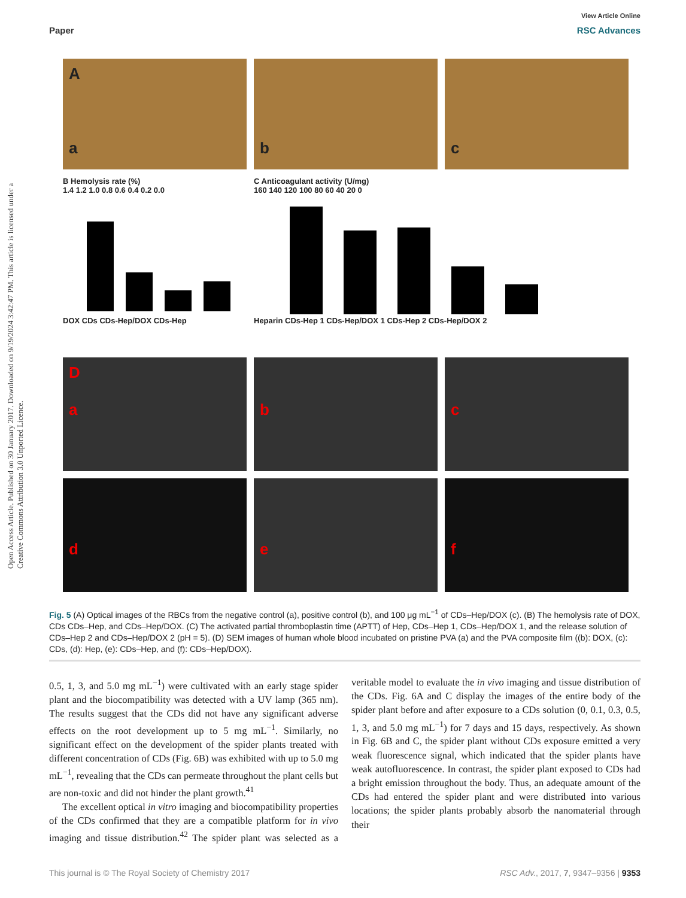View Article Online
Paper RSC Advances
Open Access Article. Published on 30 January 2017. Downloaded on 9/19/2024 3:42:47 PM. This article is licensed under a Creative Commons Attribution 3.0 Unported Licence.
A
a
b
c
B Hemolysis rate (%)
1.4 1.2 1.0 0.8 0.6 0.4 0.2 0.0
DOX CDs CDs-Hep/DOX CDs-Hep
C Anticoagulant activity (U/mg)
160 140 120 100 80 60 40 20 0
Heparin CDs-Hep 1 CDs-Hep/DOX 1 CDs-Hep 2 CDs-Hep/DOX 2
D
a
b
c
d
e
f
Fig. 5 (A) Optical images of the RBCs from the negative control (a), positive control (b), and 100 μg mL<sup>−1</sup> of CDs–Hep/DOX (c). (B) The hemolysis rate of DOX, CDs CDs–Hep, and CDs–Hep/DOX. (C) The activated partial thromboplastin time (APTT) of Hep, CDs–Hep 1, CDs–Hep/DOX 1, and the release solution of CDs–Hep 2 and CDs–Hep/DOX 2 (pH = 5). (D) SEM images of human whole blood incubated on pristine PVA (a) and the PVA composite film ((b): DOX, (c): CDs, (d): Hep, (e): CDs–Hep, and (f): CDs–Hep/DOX).
0.5, 1, 3, and 5.0 mg mL<sup>−1</sup>) were cultivated with an early stage spider plant and the biocompatibility was detected with a UV lamp (365 nm). The results suggest that the CDs did not have any significant adverse effects on the root development up to 5 mg mL<sup>−1</sup>. Similarly, no significant effect on the development of the spider plants treated with different concentration of CDs (Fig. 6B) was exhibited with up to 5.0 mg mL<sup>−1</sup>, revealing that the CDs can permeate throughout the plant cells but are non-toxic and did not hinder the plant growth.<sup>41</sup>
The excellent optical in vitro imaging and biocompatibility properties of the CDs confirmed that they are a compatible platform for in vivo imaging and tissue distribution.<sup>42</sup> The spider plant was selected as a veritable model to evaluate the in vivo imaging and tissue distribution of the CDs. Fig. 6A and C display the images of the entire body of the spider plant before and after exposure to a CDs solution (0, 0.1, 0.3, 0.5, 1, 3, and 5.0 mg mL<sup>−1</sup>) for 7 days and 15 days, respectively. As shown in Fig. 6B and C, the spider plant without CDs exposure emitted a very weak fluorescence signal, which indicated that the spider plants have weak autofluorescence. In contrast, the spider plant exposed to CDs had a bright emission throughout the body. Thus, an adequate amount of the CDs had entered the spider plant and were distributed into various locations; the spider plants probably absorb the nanomaterial through their
This journal is © The Royal Society of Chemistry 2017 RSC Adv., 2017, 7, 9347–9356 | 9353